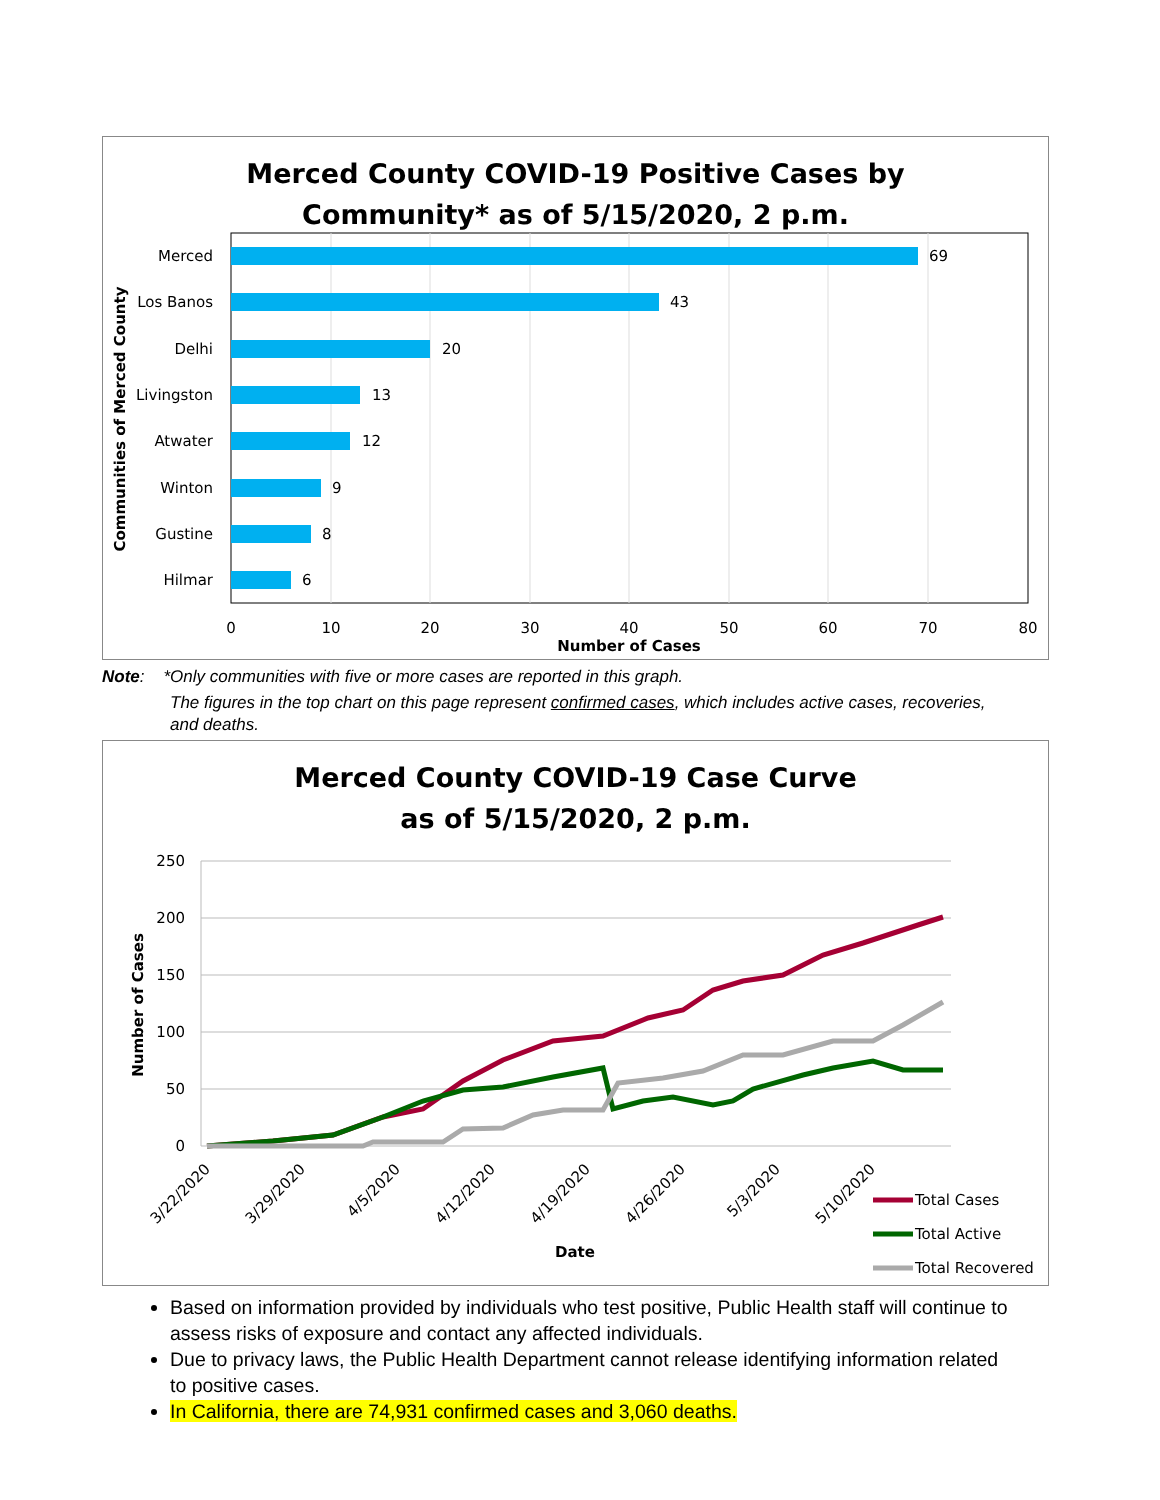Merced County COVID-19 Positive Cases by
Community* as of 5/15/2020, 2 p.m.
Merced
Los Banos
Delhi
Livingston
Atwater
Winton
Gustine
Hilmar
69
43
20
13
12
9
8
6
0
10
20
30
40
50
60
70
80
Number of Cases
Communities of Merced County
Note: *Only communities with five or more cases are reported in this graph.
The figures in the top chart on this page represent confirmed cases, which includes active cases, recoveries, and deaths.
Merced County COVID-19 Case Curve
as of 5/15/2020, 2 p.m.
250
200
150
100
50
0
3/22/2020
3/29/2020
4/5/2020
4/12/2020
4/19/2020
4/26/2020
5/3/2020
5/10/2020
Date
Number of Cases
Total Cases
Total Active
Total Recovered
Based on information provided by individuals who test positive, Public Health staff will continue to assess risks of exposure and contact any affected individuals.
Due to privacy laws, the Public Health Department cannot release identifying information related to positive cases.
In California, there are 74,931 confirmed cases and 3,060 deaths.